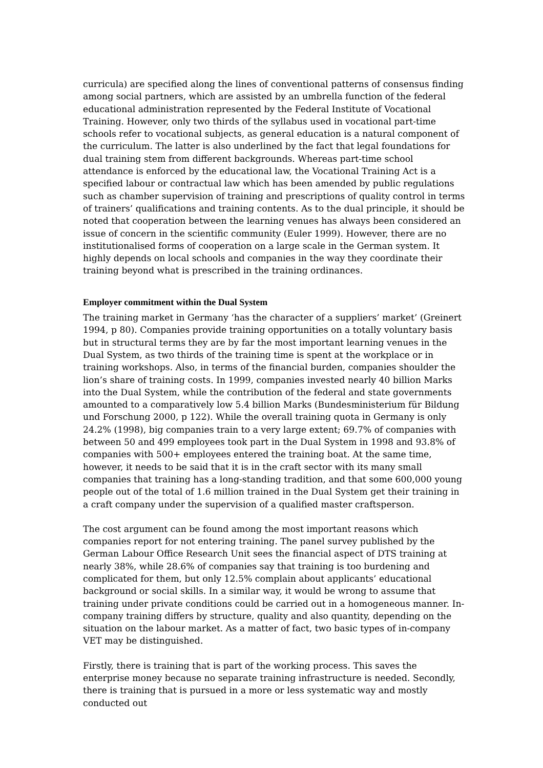curricula) are specified along the lines of conventional patterns of consensus finding among social partners, which are assisted by an umbrella function of the federal educational administration represented by the Federal Institute of Vocational Training. However, only two thirds of the syllabus used in vocational part-time schools refer to vocational subjects, as general education is a natural component of the curriculum. The latter is also underlined by the fact that legal foundations for dual training stem from different backgrounds. Whereas part-time school attendance is enforced by the educational law, the Vocational Training Act is a specified labour or contractual law which has been amended by public regulations such as chamber supervision of training and prescriptions of quality control in terms of trainers’ qualifications and training contents. As to the dual principle, it should be noted that cooperation between the learning venues has always been considered an issue of concern in the scientific community (Euler 1999). However, there are no institutionalised forms of cooperation on a large scale in the German system. It highly depends on local schools and companies in the way they coordinate their training beyond what is prescribed in the training ordinances.
Employer commitment within the Dual System
The training market in Germany ‘has the character of a suppliers’ market’ (Greinert 1994, p 80). Companies provide training opportunities on a totally voluntary basis but in structural terms they are by far the most important learning venues in the Dual System, as two thirds of the training time is spent at the workplace or in training workshops. Also, in terms of the financial burden, companies shoulder the lion’s share of training costs. In 1999, companies invested nearly 40 billion Marks into the Dual System, while the contribution of the federal and state governments amounted to a comparatively low 5.4 billion Marks (Bundesministerium für Bildung und Forschung 2000, p 122). While the overall training quota in Germany is only 24.2% (1998), big companies train to a very large extent; 69.7% of companies with between 50 and 499 employees took part in the Dual System in 1998 and 93.8% of companies with 500+ employees entered the training boat. At the same time, however, it needs to be said that it is in the craft sector with its many small companies that training has a long-standing tradition, and that some 600,000 young people out of the total of 1.6 million trained in the Dual System get their training in a craft company under the supervision of a qualified master craftsperson.
The cost argument can be found among the most important reasons which companies report for not entering training. The panel survey published by the German Labour Office Research Unit sees the financial aspect of DTS training at nearly 38%, while 28.6% of companies say that training is too burdening and complicated for them, but only 12.5% complain about applicants’ educational background or social skills. In a similar way, it would be wrong to assume that training under private conditions could be carried out in a homogeneous manner. In-company training differs by structure, quality and also quantity, depending on the situation on the labour market. As a matter of fact, two basic types of in-company VET may be distinguished.
Firstly, there is training that is part of the working process. This saves the enterprise money because no separate training infrastructure is needed. Secondly, there is training that is pursued in a more or less systematic way and mostly conducted out